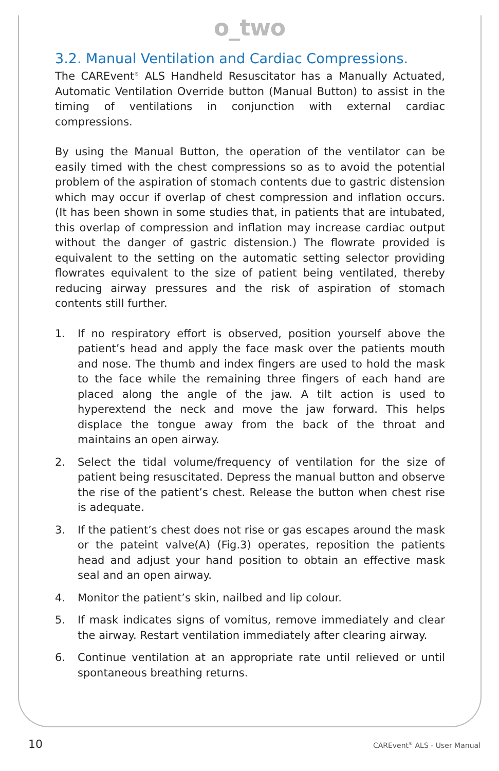o_two
3.2. Manual Ventilation and Cardiac Compressions.
The CAREvent<sup>®</sup> ALS Handheld Resuscitator has a Manually Actuated, Automatic Ventilation Override button (Manual Button) to assist in the timing of ventilations in conjunction with external cardiac compressions.
By using the Manual Button, the operation of the ventilator can be easily timed with the chest compressions so as to avoid the potential problem of the aspiration of stomach contents due to gastric distension which may occur if overlap of chest compression and inflation occurs. (It has been shown in some studies that, in patients that are intubated, this overlap of compression and inflation may increase cardiac output without the danger of gastric distension.) The flowrate provided is equivalent to the setting on the automatic setting selector providing flowrates equivalent to the size of patient being ventilated, thereby reducing airway pressures and the risk of aspiration of stomach contents still further.
1. If no respiratory effort is observed, position yourself above the patient’s head and apply the face mask over the patients mouth and nose. The thumb and index fingers are used to hold the mask to the face while the remaining three fingers of each hand are placed along the angle of the jaw. A tilt action is used to hyperextend the neck and move the jaw forward. This helps displace the tongue away from the back of the throat and maintains an open airway.
2. Select the tidal volume/frequency of ventilation for the size of patient being resuscitated. Depress the manual button and observe the rise of the patient’s chest. Release the button when chest rise is adequate.
3. If the patient’s chest does not rise or gas escapes around the mask or the pateint valve(A) (Fig.3) operates, reposition the patients head and adjust your hand position to obtain an effective mask seal and an open airway.
4. Monitor the patient’s skin, nailbed and lip colour.
5. If mask indicates signs of vomitus, remove immediately and clear the airway. Restart ventilation immediately after clearing airway.
6. Continue ventilation at an appropriate rate until relieved or until spontaneous breathing returns.
10 CAREvent<sup>®</sup> ALS - User Manual